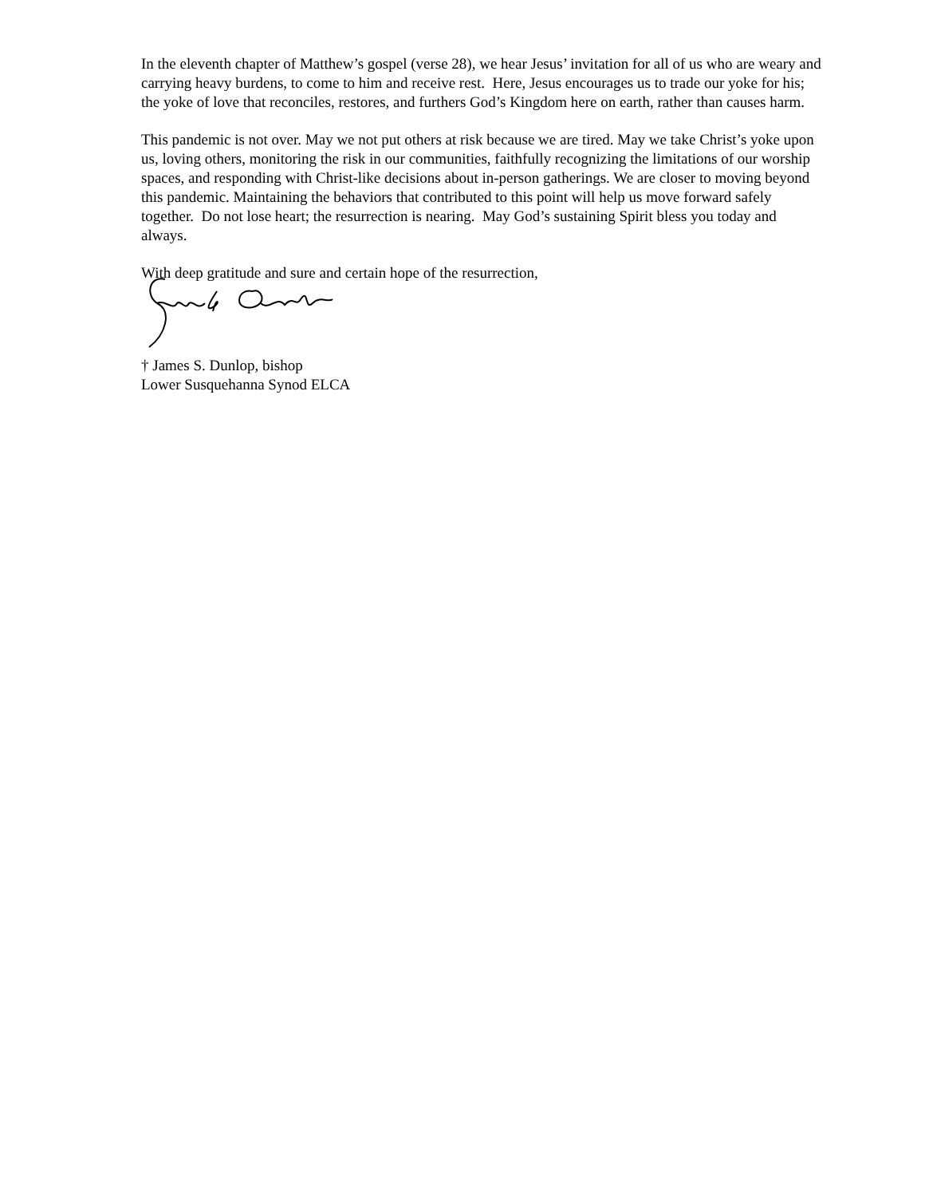In the eleventh chapter of Matthew’s gospel (verse 28), we hear Jesus’ invitation for all of us who are weary and carrying heavy burdens, to come to him and receive rest. Here, Jesus encourages us to trade our yoke for his; the yoke of love that reconciles, restores, and furthers God’s Kingdom here on earth, rather than causes harm.
This pandemic is not over. May we not put others at risk because we are tired. May we take Christ’s yoke upon us, loving others, monitoring the risk in our communities, faithfully recognizing the limitations of our worship spaces, and responding with Christ-like decisions about in-person gatherings. We are closer to moving beyond this pandemic. Maintaining the behaviors that contributed to this point will help us move forward safely together. Do not lose heart; the resurrection is nearing. May God’s sustaining Spirit bless you today and always.
With deep gratitude and sure and certain hope of the resurrection,
† James S. Dunlop, bishop
Lower Susquehanna Synod ELCA